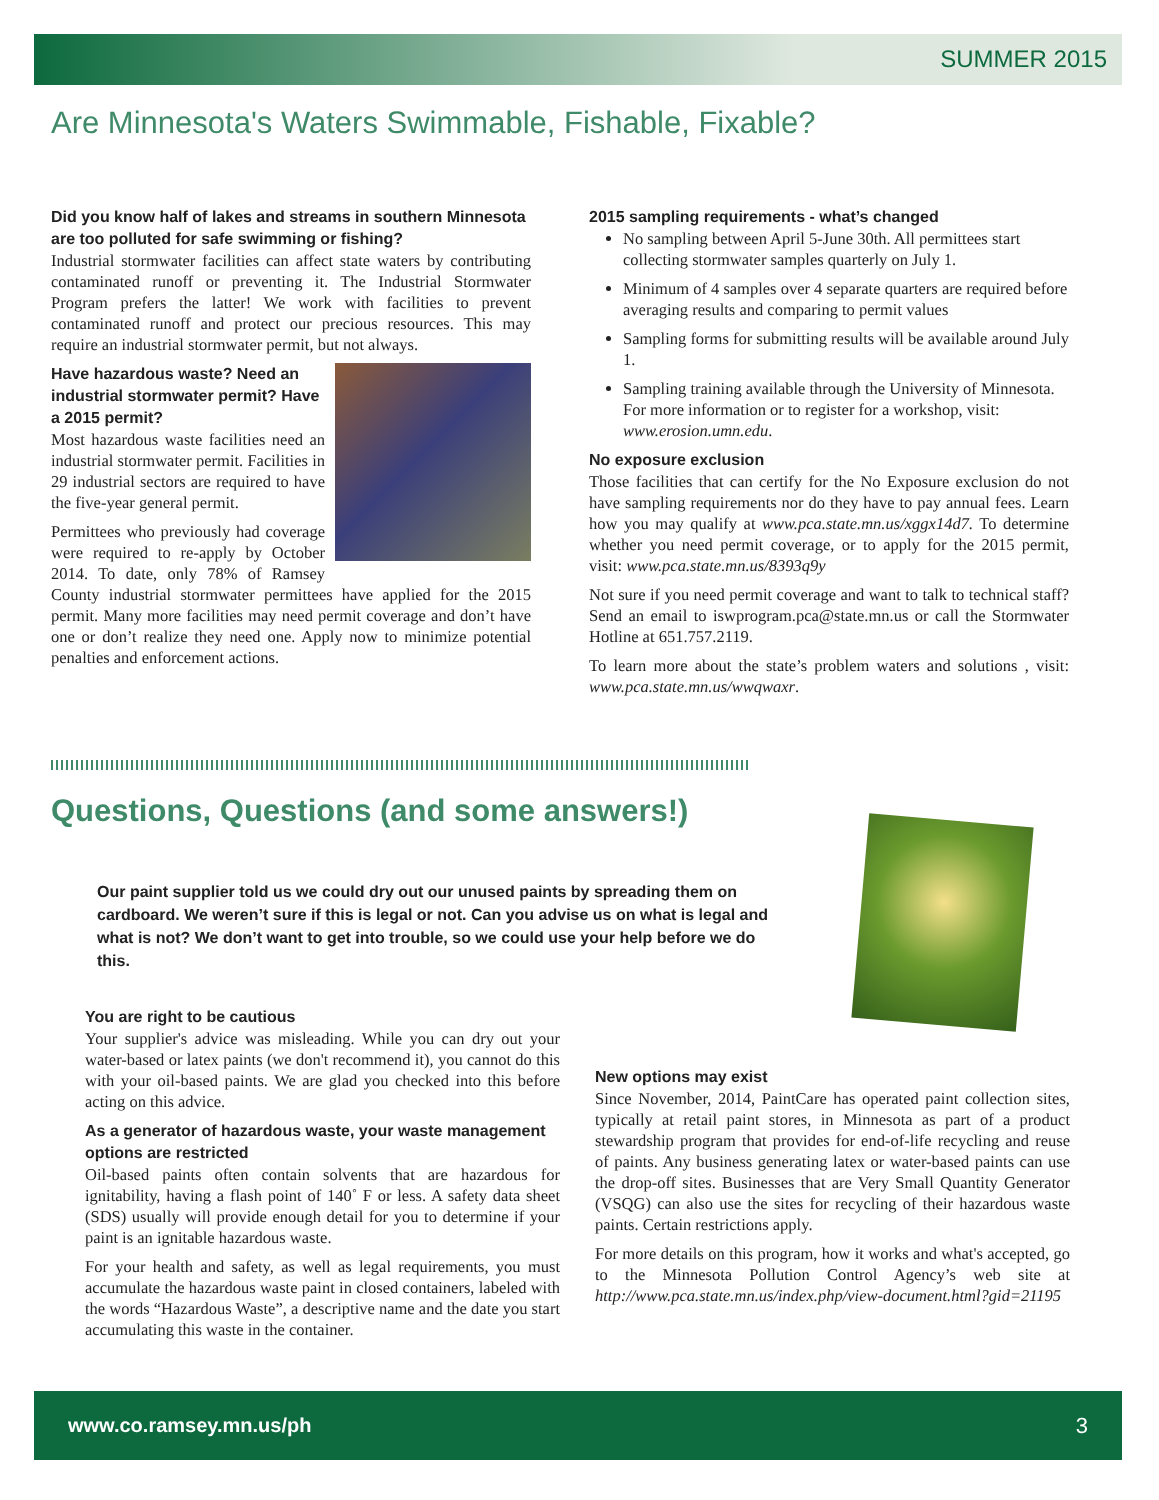SUMMER 2015
Are Minnesota's Waters Swimmable, Fishable, Fixable?
Did you know half of lakes and streams in southern Minnesota are too polluted for safe swimming or fishing?
Industrial stormwater facilities can affect state waters by contributing contaminated runoff or preventing it. The Industrial Stormwater Program prefers the latter! We work with facilities to prevent contaminated runoff and protect our precious resources. This may require an industrial stormwater permit, but not always.
Have hazardous waste? Need an industrial stormwater permit? Have a 2015 permit?
Most hazardous waste facilities need an industrial stormwater permit. Facilities in 29 industrial sectors are required to have the five-year general permit.
Permittees who previously had coverage were required to re-apply by October 2014. To date, only 78% of Ramsey County industrial stormwater permittees have applied for the 2015 permit. Many more facilities may need permit coverage and don’t have one or don’t realize they need one. Apply now to minimize potential penalties and enforcement actions.
2015 sampling requirements - what’s changed
No sampling between April 5-June 30th. All permittees start collecting stormwater samples quarterly on July 1.
Minimum of 4 samples over 4 separate quarters are required before averaging results and comparing to permit values
Sampling forms for submitting results will be available around July 1.
Sampling training available through the University of Minnesota. For more information or to register for a workshop, visit: www.erosion.umn.edu.
No exposure exclusion
Those facilities that can certify for the No Exposure exclusion do not have sampling requirements nor do they have to pay annual fees. Learn how you may qualify at www.pca.state.mn.us/xggx14d7. To determine whether you need permit coverage, or to apply for the 2015 permit, visit: www.pca.state.mn.us/8393q9y
Not sure if you need permit coverage and want to talk to technical staff? Send an email to iswprogram.pca@state.mn.us or call the Stormwater Hotline at 651.757.2119.
To learn more about the state’s problem waters and solutions , visit: www.pca.state.mn.us/wwqwaxr.
Questions, Questions (and some answers!)
Our paint supplier told us we could dry out our unused paints by spreading them on cardboard. We weren’t sure if this is legal or not. Can you advise us on what is legal and what is not? We don’t want to get into trouble, so we could use your help before we do this.
You are right to be cautious
Your supplier's advice was misleading. While you can dry out your water-based or latex paints (we don't recommend it), you cannot do this with your oil-based paints. We are glad you checked into this before acting on this advice.
As a generator of hazardous waste, your waste management options are restricted
Oil-based paints often contain solvents that are hazardous for ignitability, having a flash point of 140˚ F or less. A safety data sheet (SDS) usually will provide enough detail for you to determine if your paint is an ignitable hazardous waste.
For your health and safety, as well as legal requirements, you must accumulate the hazardous waste paint in closed containers, labeled with the words “Hazardous Waste”, a descriptive name and the date you start accumulating this waste in the container.
New options may exist
Since November, 2014, PaintCare has operated paint collection sites, typically at retail paint stores, in Minnesota as part of a product stewardship program that provides for end-of-life recycling and reuse of paints. Any business generating latex or water-based paints can use the drop-off sites. Businesses that are Very Small Quantity Generator (VSQG) can also use the sites for recycling of their hazardous waste paints. Certain restrictions apply.
For more details on this program, how it works and what's accepted, go to the Minnesota Pollution Control Agency’s web site at http://www.pca.state.mn.us/index.php/view-document.html?gid=21195
www.co.ramsey.mn.us/ph 3